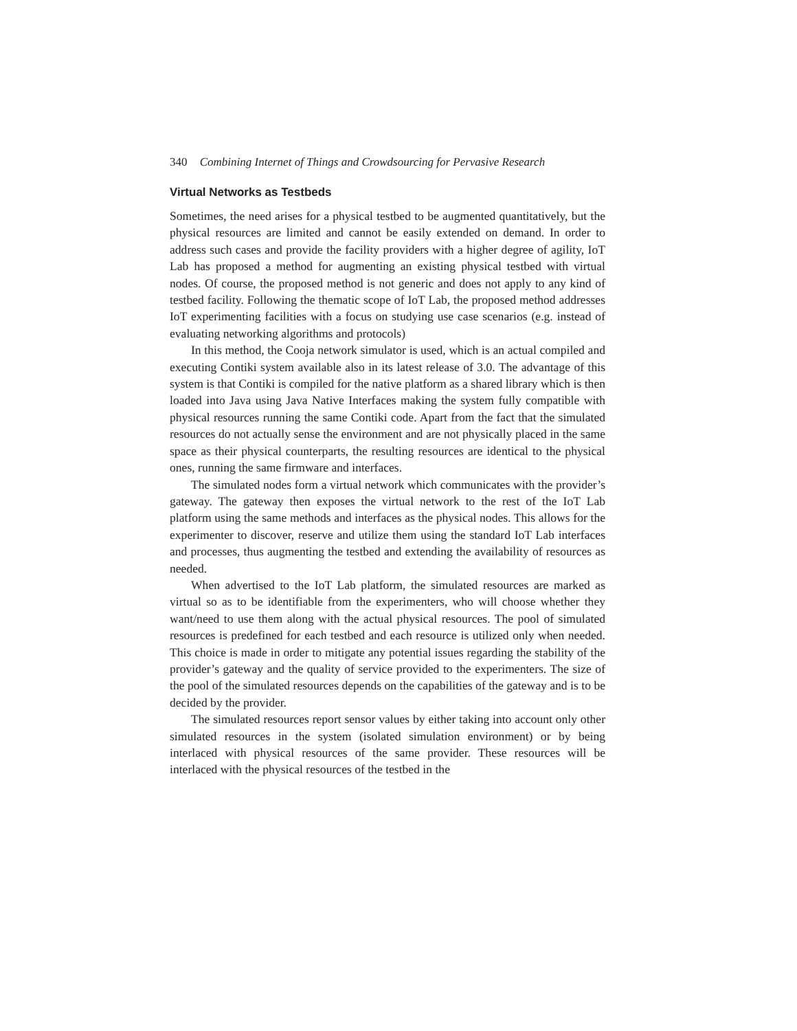340 Combining Internet of Things and Crowdsourcing for Pervasive Research
Virtual Networks as Testbeds
Sometimes, the need arises for a physical testbed to be augmented quantitatively, but the physical resources are limited and cannot be easily extended on demand. In order to address such cases and provide the facility providers with a higher degree of agility, IoT Lab has proposed a method for augmenting an existing physical testbed with virtual nodes. Of course, the proposed method is not generic and does not apply to any kind of testbed facility. Following the thematic scope of IoT Lab, the proposed method addresses IoT experimenting facilities with a focus on studying use case scenarios (e.g. instead of evaluating networking algorithms and protocols)
In this method, the Cooja network simulator is used, which is an actual compiled and executing Contiki system available also in its latest release of 3.0. The advantage of this system is that Contiki is compiled for the native platform as a shared library which is then loaded into Java using Java Native Interfaces making the system fully compatible with physical resources running the same Contiki code. Apart from the fact that the simulated resources do not actually sense the environment and are not physically placed in the same space as their physical counterparts, the resulting resources are identical to the physical ones, running the same firmware and interfaces.
The simulated nodes form a virtual network which communicates with the provider’s gateway. The gateway then exposes the virtual network to the rest of the IoT Lab platform using the same methods and interfaces as the physical nodes. This allows for the experimenter to discover, reserve and utilize them using the standard IoT Lab interfaces and processes, thus augmenting the testbed and extending the availability of resources as needed.
When advertised to the IoT Lab platform, the simulated resources are marked as virtual so as to be identifiable from the experimenters, who will choose whether they want/need to use them along with the actual physical resources. The pool of simulated resources is predefined for each testbed and each resource is utilized only when needed. This choice is made in order to mitigate any potential issues regarding the stability of the provider’s gateway and the quality of service provided to the experimenters. The size of the pool of the simulated resources depends on the capabilities of the gateway and is to be decided by the provider.
The simulated resources report sensor values by either taking into account only other simulated resources in the system (isolated simulation environment) or by being interlaced with physical resources of the same provider. These resources will be interlaced with the physical resources of the testbed in the